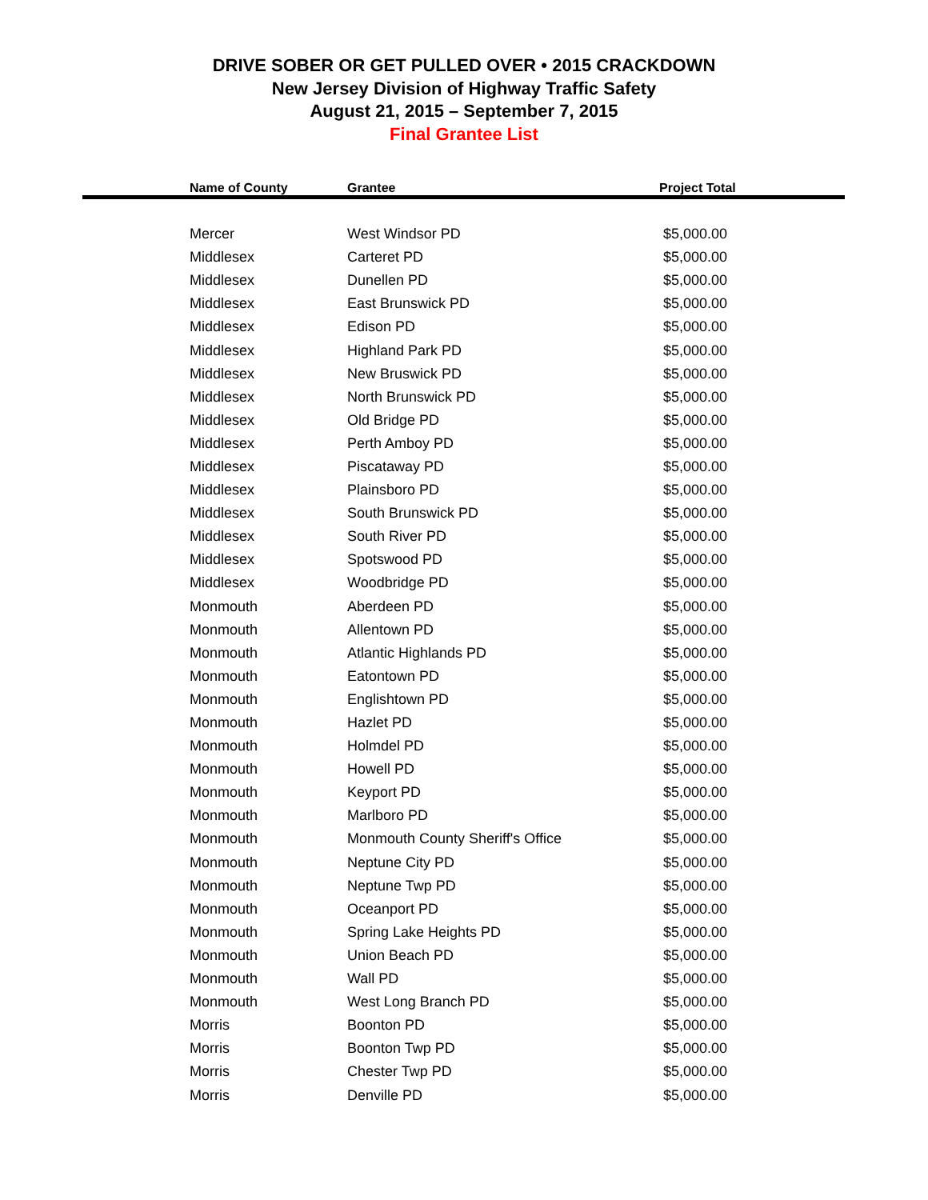DRIVE SOBER OR GET PULLED OVER • 2015 CRACKDOWN
New Jersey Division of Highway Traffic Safety
August 21, 2015 – September 7, 2015
Final Grantee List
| Name of County | Grantee | Project Total |
| --- | --- | --- |
| Mercer | West Windsor PD | $5,000.00 |
| Middlesex | Carteret PD | $5,000.00 |
| Middlesex | Dunellen PD | $5,000.00 |
| Middlesex | East Brunswick PD | $5,000.00 |
| Middlesex | Edison PD | $5,000.00 |
| Middlesex | Highland Park PD | $5,000.00 |
| Middlesex | New Bruswick PD | $5,000.00 |
| Middlesex | North Brunswick PD | $5,000.00 |
| Middlesex | Old Bridge PD | $5,000.00 |
| Middlesex | Perth Amboy PD | $5,000.00 |
| Middlesex | Piscataway PD | $5,000.00 |
| Middlesex | Plainsboro PD | $5,000.00 |
| Middlesex | South Brunswick PD | $5,000.00 |
| Middlesex | South River PD | $5,000.00 |
| Middlesex | Spotswood PD | $5,000.00 |
| Middlesex | Woodbridge PD | $5,000.00 |
| Monmouth | Aberdeen PD | $5,000.00 |
| Monmouth | Allentown PD | $5,000.00 |
| Monmouth | Atlantic Highlands PD | $5,000.00 |
| Monmouth | Eatontown PD | $5,000.00 |
| Monmouth | Englishtown PD | $5,000.00 |
| Monmouth | Hazlet PD | $5,000.00 |
| Monmouth | Holmdel PD | $5,000.00 |
| Monmouth | Howell PD | $5,000.00 |
| Monmouth | Keyport PD | $5,000.00 |
| Monmouth | Marlboro PD | $5,000.00 |
| Monmouth | Monmouth County Sheriff's Office | $5,000.00 |
| Monmouth | Neptune City PD | $5,000.00 |
| Monmouth | Neptune Twp PD | $5,000.00 |
| Monmouth | Oceanport PD | $5,000.00 |
| Monmouth | Spring Lake Heights PD | $5,000.00 |
| Monmouth | Union Beach PD | $5,000.00 |
| Monmouth | Wall PD | $5,000.00 |
| Monmouth | West Long Branch PD | $5,000.00 |
| Morris | Boonton PD | $5,000.00 |
| Morris | Boonton Twp PD | $5,000.00 |
| Morris | Chester Twp PD | $5,000.00 |
| Morris | Denville PD | $5,000.00 |